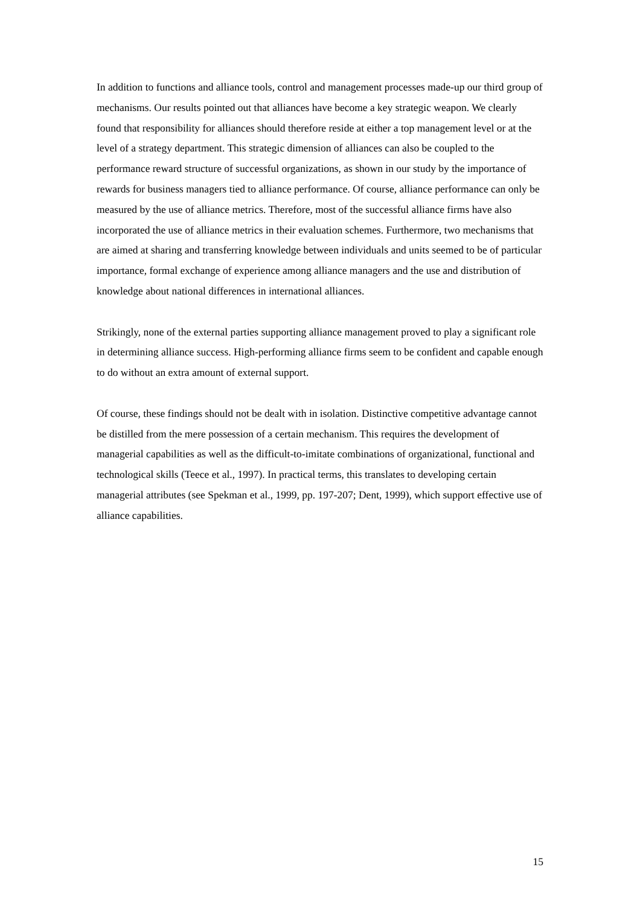In addition to functions and alliance tools, control and management processes made-up our third group of mechanisms. Our results pointed out that alliances have become a key strategic weapon. We clearly found that responsibility for alliances should therefore reside at either a top management level or at the level of a strategy department. This strategic dimension of alliances can also be coupled to the performance reward structure of successful organizations, as shown in our study by the importance of rewards for business managers tied to alliance performance. Of course, alliance performance can only be measured by the use of alliance metrics. Therefore, most of the successful alliance firms have also incorporated the use of alliance metrics in their evaluation schemes. Furthermore, two mechanisms that are aimed at sharing and transferring knowledge between individuals and units seemed to be of particular importance, formal exchange of experience among alliance managers and the use and distribution of knowledge about national differences in international alliances.
Strikingly, none of the external parties supporting alliance management proved to play a significant role in determining alliance success. High-performing alliance firms seem to be confident and capable enough to do without an extra amount of external support.
Of course, these findings should not be dealt with in isolation. Distinctive competitive advantage cannot be distilled from the mere possession of a certain mechanism. This requires the development of managerial capabilities as well as the difficult-to-imitate combinations of organizational, functional and technological skills (Teece et al., 1997). In practical terms, this translates to developing certain managerial attributes (see Spekman et al., 1999, pp. 197-207; Dent, 1999), which support effective use of alliance capabilities.
15